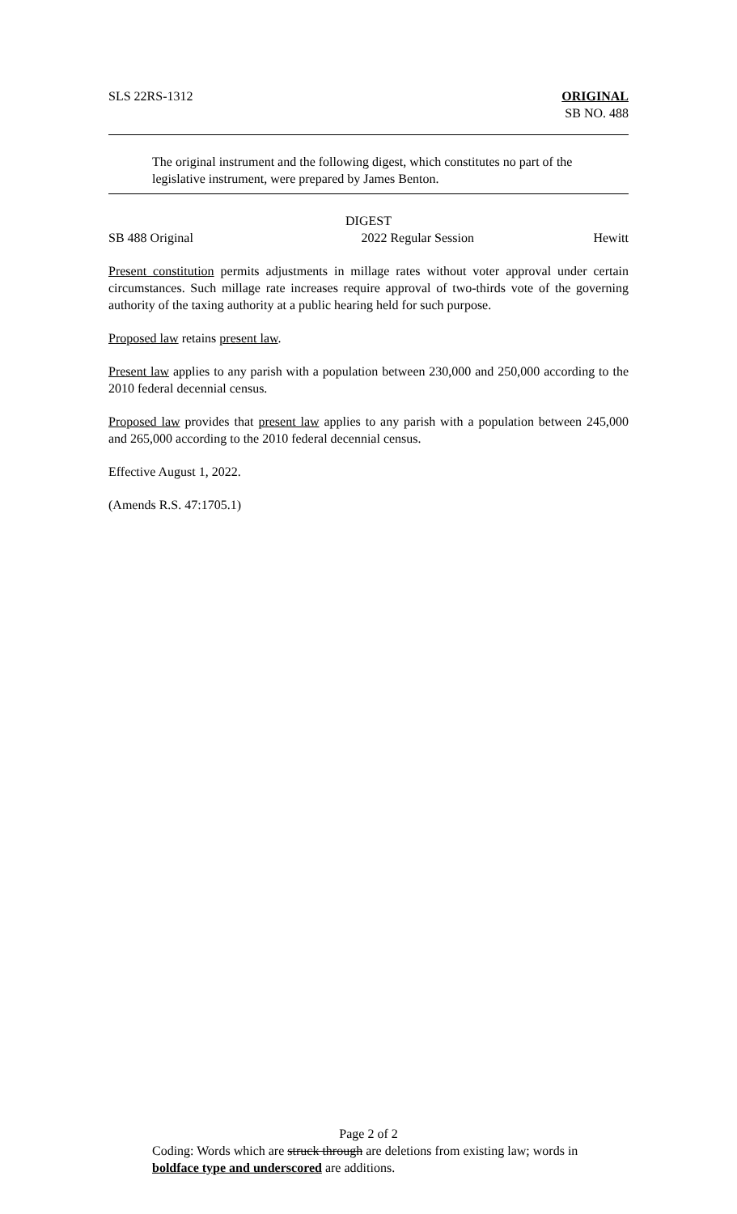SLS 22RS-1312 ORIGINAL
SB NO. 488
The original instrument and the following digest, which constitutes no part of the legislative instrument, were prepared by James Benton.
DIGEST
SB 488 Original 2022 Regular Session Hewitt
Present constitution permits adjustments in millage rates without voter approval under certain circumstances. Such millage rate increases require approval of two-thirds vote of the governing authority of the taxing authority at a public hearing held for such purpose.
Proposed law retains present law.
Present law applies to any parish with a population between 230,000 and 250,000 according to the 2010 federal decennial census.
Proposed law provides that present law applies to any parish with a population between 245,000 and 265,000 according to the 2010 federal decennial census.
Effective August 1, 2022.
(Amends R.S. 47:1705.1)
Page 2 of 2
Coding: Words which are struck through are deletions from existing law; words in boldface type and underscored are additions.